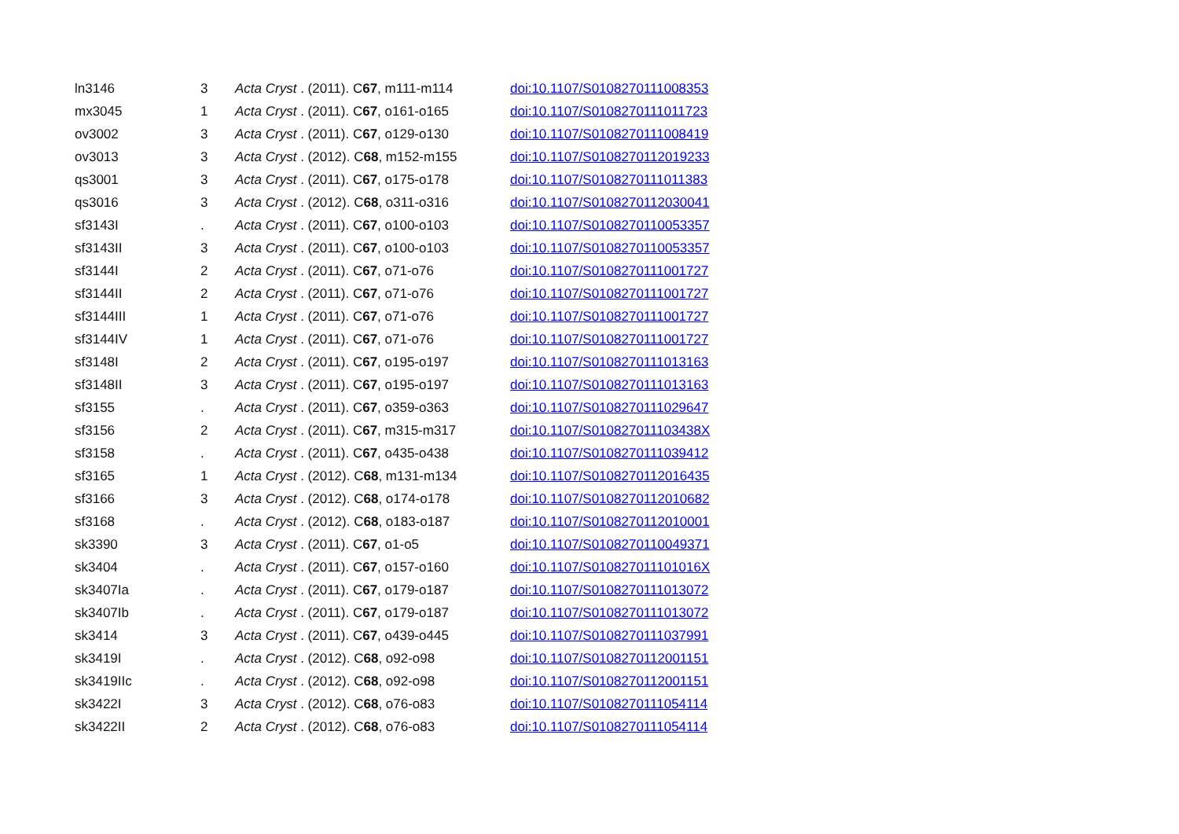| ln3146 | 3 | Acta Cryst . (2011). C 67 , m111-m114 | doi:10.1107/S0108270111008353 |
| mx3045 | 1 | Acta Cryst . (2011). C 67 , o161-o165 | doi:10.1107/S0108270111011723 |
| ov3002 | 3 | Acta Cryst . (2011). C 67 , o129-o130 | doi:10.1107/S0108270111008419 |
| ov3013 | 3 | Acta Cryst . (2012). C 68 , m152-m155 | doi:10.1107/S0108270112019233 |
| qs3001 | 3 | Acta Cryst . (2011). C 67 , o175-o178 | doi:10.1107/S0108270111011383 |
| qs3016 | 3 | Acta Cryst . (2012). C 68 , o311-o316 | doi:10.1107/S0108270112030041 |
| sf3143I | . | Acta Cryst . (2011). C 67 , o100-o103 | doi:10.1107/S0108270110053357 |
| sf3143II | 3 | Acta Cryst . (2011). C 67 , o100-o103 | doi:10.1107/S0108270110053357 |
| sf3144I | 2 | Acta Cryst . (2011). C 67 , o71-o76 | doi:10.1107/S0108270111001727 |
| sf3144II | 2 | Acta Cryst . (2011). C 67 , o71-o76 | doi:10.1107/S0108270111001727 |
| sf3144III | 1 | Acta Cryst . (2011). C 67 , o71-o76 | doi:10.1107/S0108270111001727 |
| sf3144IV | 1 | Acta Cryst . (2011). C 67 , o71-o76 | doi:10.1107/S0108270111001727 |
| sf3148I | 2 | Acta Cryst . (2011). C 67 , o195-o197 | doi:10.1107/S0108270111013163 |
| sf3148II | 3 | Acta Cryst . (2011). C 67 , o195-o197 | doi:10.1107/S0108270111013163 |
| sf3155 | . | Acta Cryst . (2011). C 67 , o359-o363 | doi:10.1107/S0108270111029647 |
| sf3156 | 2 | Acta Cryst . (2011). C 67 , m315-m317 | doi:10.1107/S010827011103438X |
| sf3158 | . | Acta Cryst . (2011). C 67 , o435-o438 | doi:10.1107/S0108270111039412 |
| sf3165 | 1 | Acta Cryst . (2012). C 68 , m131-m134 | doi:10.1107/S0108270112016435 |
| sf3166 | 3 | Acta Cryst . (2012). C 68 , o174-o178 | doi:10.1107/S0108270112010682 |
| sf3168 | . | Acta Cryst . (2012). C 68 , o183-o187 | doi:10.1107/S0108270112010001 |
| sk3390 | 3 | Acta Cryst . (2011). C 67 , o1-o5 | doi:10.1107/S0108270110049371 |
| sk3404 | . | Acta Cryst . (2011). C 67 , o157-o160 | doi:10.1107/S010827011101016X |
| sk3407Ia | . | Acta Cryst . (2011). C 67 , o179-o187 | doi:10.1107/S0108270111013072 |
| sk3407Ib | . | Acta Cryst . (2011). C 67 , o179-o187 | doi:10.1107/S0108270111013072 |
| sk3414 | 3 | Acta Cryst . (2011). C 67 , o439-o445 | doi:10.1107/S0108270111037991 |
| sk3419I | . | Acta Cryst . (2012). C 68 , o92-o98 | doi:10.1107/S0108270112001151 |
| sk3419IIc | . | Acta Cryst . (2012). C 68 , o92-o98 | doi:10.1107/S0108270112001151 |
| sk3422I | 3 | Acta Cryst . (2012). C 68 , o76-o83 | doi:10.1107/S0108270111054114 |
| sk3422II | 2 | Acta Cryst . (2012). C 68 , o76-o83 | doi:10.1107/S0108270111054114 |